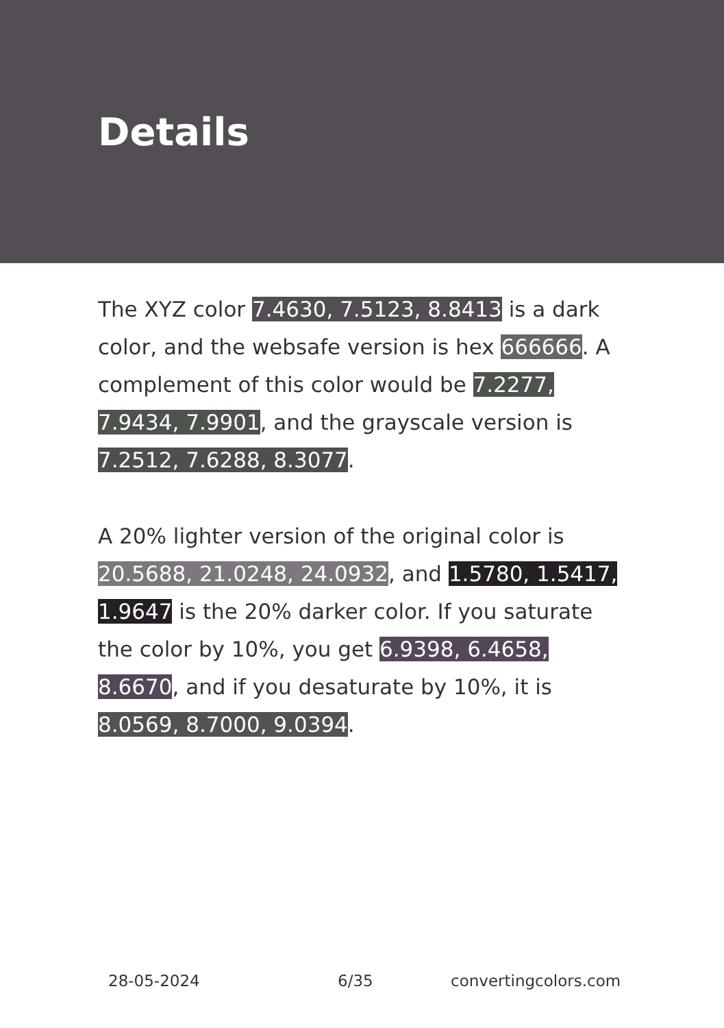Details
The XYZ color 7.4630, 7.5123, 8.8413 is a dark color, and the websafe version is hex 666666. A complement of this color would be 7.2277, 7.9434, 7.9901, and the grayscale version is 7.2512, 7.6288, 8.3077.
A 20% lighter version of the original color is 20.5688, 21.0248, 24.0932, and 1.5780, 1.5417, 1.9647 is the 20% darker color. If you saturate the color by 10%, you get 6.9398, 6.4658, 8.6670, and if you desaturate by 10%, it is 8.0569, 8.7000, 9.0394.
28-05-2024 6/35 convertingcolors.com